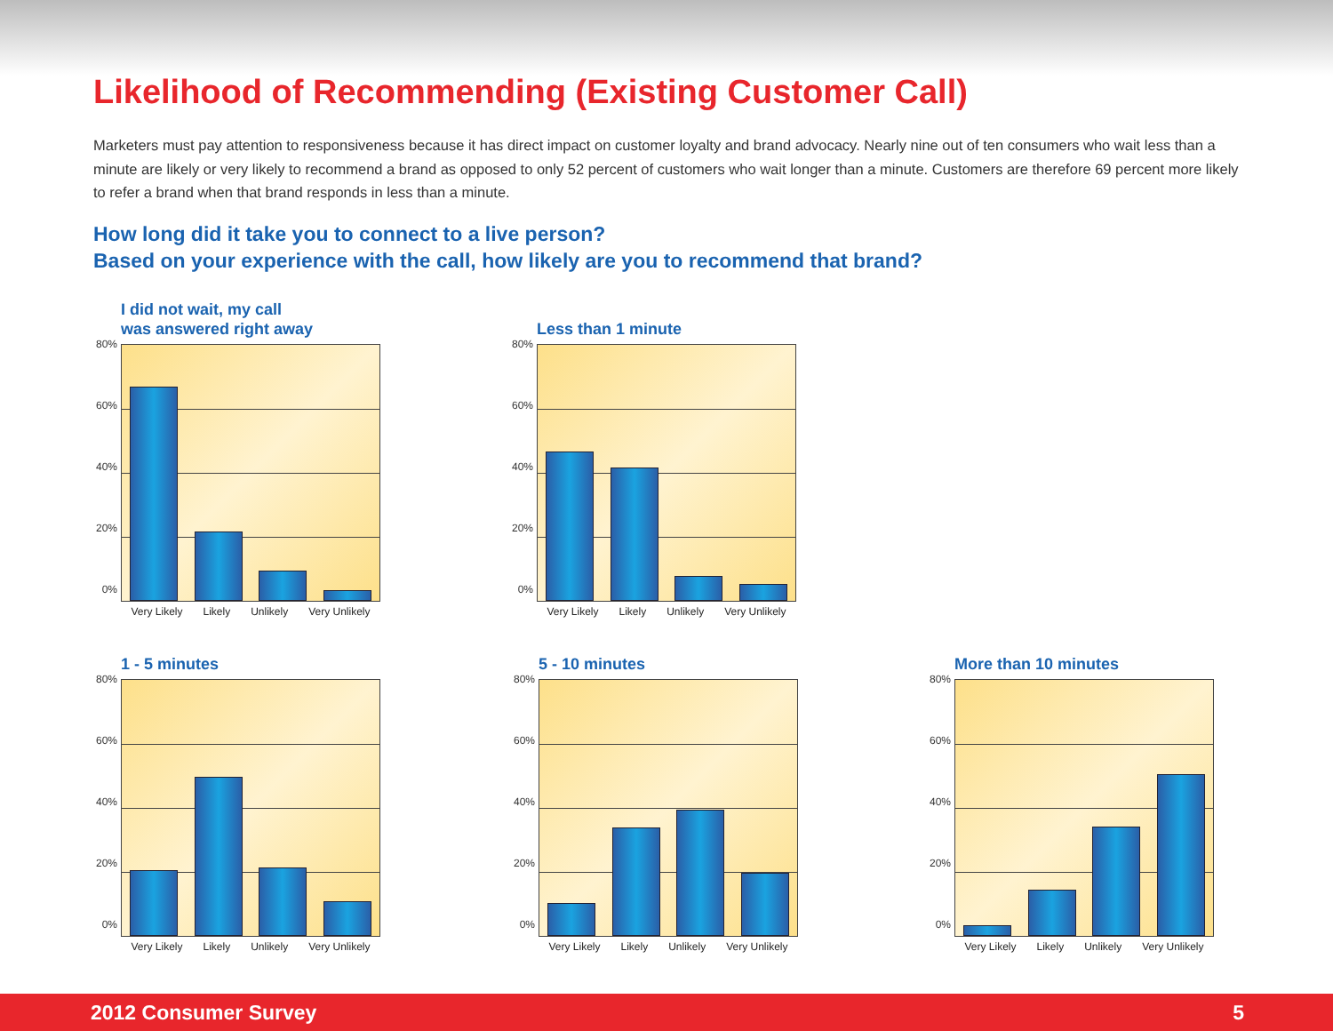Likelihood of Recommending (Existing Customer Call)
Marketers must pay attention to responsiveness because it has direct impact on customer loyalty and brand advocacy. Nearly nine out of ten consumers who wait less than a minute are likely or very likely to recommend a brand as opposed to only 52 percent of customers who wait longer than a minute. Customers are therefore 69 percent more likely to refer a brand when that brand responds in less than a minute.
How long did it take you to connect to a live person?
Based on your experience with the call, how likely are you to recommend that brand?
I did not wait, my call
was answered right away
80%
60%
40%
20%
0%
Very Likely Likely Unlikely Very Unlikely
Less than 1 minute
80%
60%
40%
20%
0%
Very Likely Likely Unlikely Very Unlikely
1 - 5 minutes
80%
60%
40%
20%
0%
Very Likely Likely Unlikely Very Unlikely
5 - 10 minutes
80%
60%
40%
20%
0%
Very Likely Likely Unlikely Very Unlikely
More than 10 minutes
80%
60%
40%
20%
0%
Very Likely Likely Unlikely Very Unlikely
2012 Consumer Survey 5